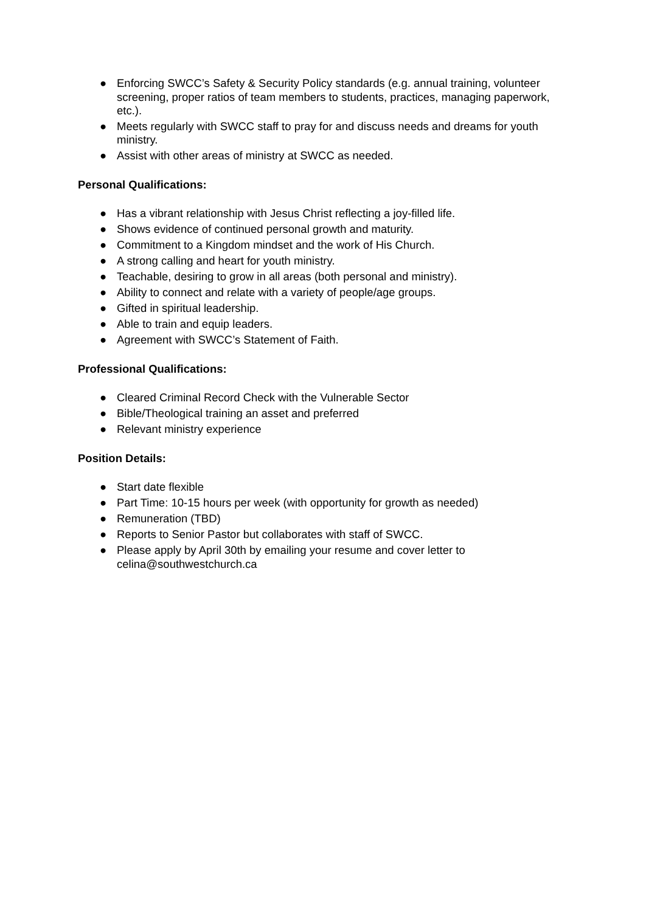● Enforcing SWCC’s Safety & Security Policy standards (e.g. annual training, volunteer screening, proper ratios of team members to students, practices, managing paperwork, etc.).
● Meets regularly with SWCC staff to pray for and discuss needs and dreams for youth ministry.
● Assist with other areas of ministry at SWCC as needed.
Personal Qualifications:
● Has a vibrant relationship with Jesus Christ reflecting a joy-filled life.
● Shows evidence of continued personal growth and maturity.
● Commitment to a Kingdom mindset and the work of His Church.
● A strong calling and heart for youth ministry.
● Teachable, desiring to grow in all areas (both personal and ministry).
● Ability to connect and relate with a variety of people/age groups.
● Gifted in spiritual leadership.
● Able to train and equip leaders.
● Agreement with SWCC’s Statement of Faith.
Professional Qualifications:
● Cleared Criminal Record Check with the Vulnerable Sector
● Bible/Theological training an asset and preferred
● Relevant ministry experience
Position Details:
● Start date flexible
● Part Time: 10-15 hours per week (with opportunity for growth as needed)
● Remuneration (TBD)
● Reports to Senior Pastor but collaborates with staff of SWCC.
● Please apply by April 30th by emailing your resume and cover letter to celina@southwestchurch.ca